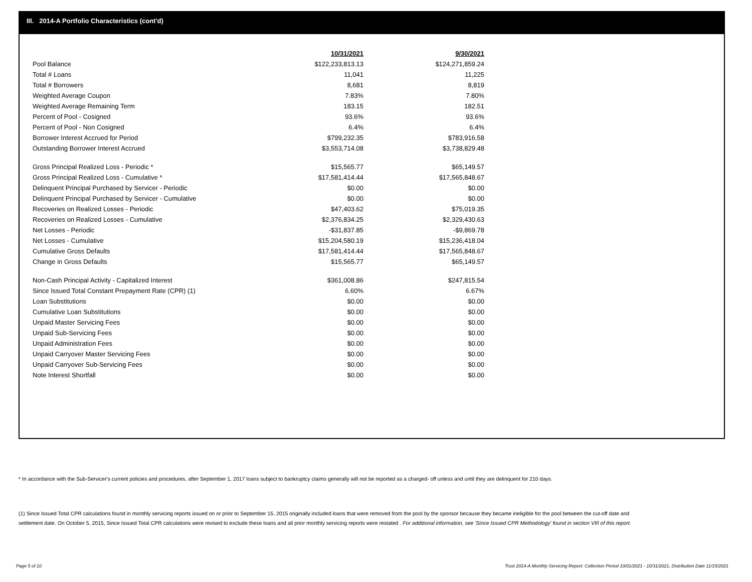III. 2014-A Portfolio Characteristics (cont'd)
| | 10/31/2021 | 9/30/2021 |
| Pool Balance | $122,233,813.13 | $124,271,859.24 |
| Total # Loans | 11,041 | 11,225 |
| Total # Borrowers | 8,681 | 8,819 |
| Weighted Average Coupon | 7.83% | 7.80% |
| Weighted Average Remaining Term | 183.15 | 182.51 |
| Percent of Pool - Cosigned | 93.6% | 93.6% |
| Percent of Pool - Non Cosigned | 6.4% | 6.4% |
| Borrower Interest Accrued for Period | $799,232.35 | $783,916.58 |
| Outstanding Borrower Interest Accrued | $3,553,714.08 | $3,738,829.48 |
| Gross Principal Realized Loss - Periodic * | $15,565.77 | $65,149.57 |
| Gross Principal Realized Loss - Cumulative * | $17,581,414.44 | $17,565,848.67 |
| Delinquent Principal Purchased by Servicer - Periodic | $0.00 | $0.00 |
| Delinquent Principal Purchased by Servicer - Cumulative | $0.00 | $0.00 |
| Recoveries on Realized Losses - Periodic | $47,403.62 | $75,019.35 |
| Recoveries on Realized Losses - Cumulative | $2,376,834.25 | $2,329,430.63 |
| Net Losses - Periodic | -$31,837.85 | -$9,869.78 |
| Net Losses - Cumulative | $15,204,580.19 | $15,236,418.04 |
| Cumulative Gross Defaults | $17,581,414.44 | $17,565,848.67 |
| Change in Gross Defaults | $15,565.77 | $65,149.57 |
| Non-Cash Principal Activity - Capitalized Interest | $361,008.86 | $247,815.54 |
| Since Issued Total Constant Prepayment Rate (CPR) (1) | 6.60% | 6.67% |
| Loan Substitutions | $0.00 | $0.00 |
| Cumulative Loan Substitutions | $0.00 | $0.00 |
| Unpaid Master Servicing Fees | $0.00 | $0.00 |
| Unpaid Sub-Servicing Fees | $0.00 | $0.00 |
| Unpaid Administration Fees | $0.00 | $0.00 |
| Unpaid Carryover Master Servicing Fees | $0.00 | $0.00 |
| Unpaid Carryover Sub-Servicing Fees | $0.00 | $0.00 |
| Note Interest Shortfall | $0.00 | $0.00 |
* In accordance with the Sub-Servicer's current policies and procedures, after September 1, 2017 loans subject to bankruptcy claims generally will not be reported as a charged- off unless and until they are delinquent for 210 days.
(1) Since Issued Total CPR calculations found in monthly servicing reports issued on or prior to September 15, 2015 originally included loans that were removed from the pool by the sponsor because they became ineligible for the pool between the cut-off date and settlement date. On October 5, 2015, Since Issued Total CPR calculations were revised to exclude these loans and all prior monthly servicing reports were restated . For additional information, see 'Since Issued CPR Methodology' found in section VIII of this report.
Page 5 of 10
Trust 2014-A Monthly Servicing Report: Collection Period 10/01/2021 - 10/31/2021, Distribution Date 11/15/2021